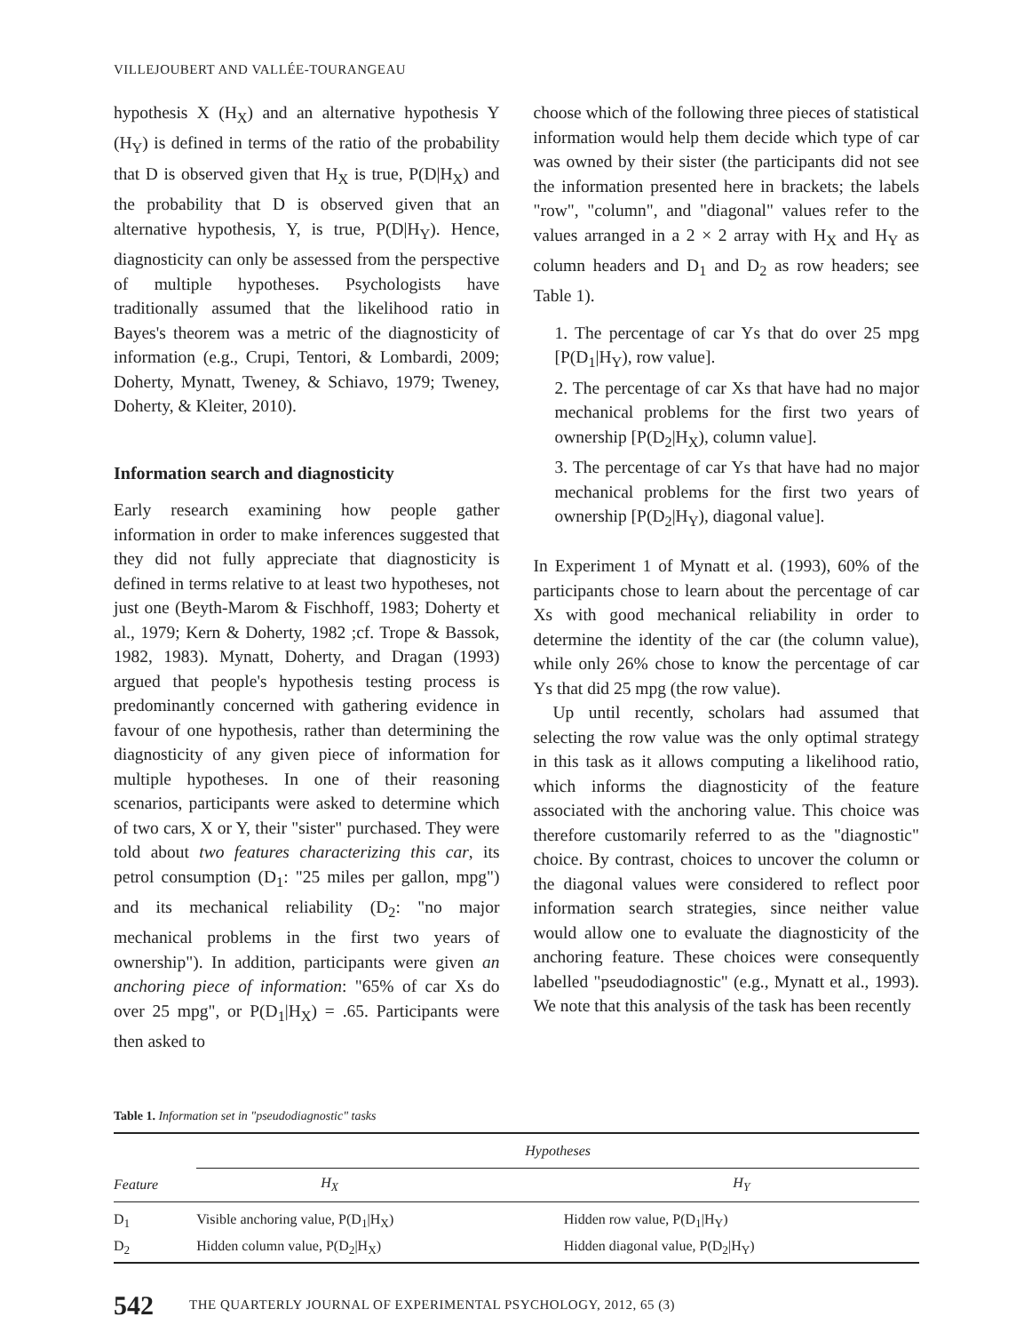VILLEJOUBERT AND VALLÉE-TOURANGEAU
hypothesis X (H<sub>X</sub>) and an alternative hypothesis Y (H<sub>Y</sub>) is defined in terms of the ratio of the probability that D is observed given that H<sub>X</sub> is true, P(D|H<sub>X</sub>) and the probability that D is observed given that an alternative hypothesis, Y, is true, P(D|H<sub>Y</sub>). Hence, diagnosticity can only be assessed from the perspective of multiple hypotheses. Psychologists have traditionally assumed that the likelihood ratio in Bayes's theorem was a metric of the diagnosticity of information (e.g., Crupi, Tentori, & Lombardi, 2009; Doherty, Mynatt, Tweney, & Schiavo, 1979; Tweney, Doherty, & Kleiter, 2010).
Information search and diagnosticity
Early research examining how people gather information in order to make inferences suggested that they did not fully appreciate that diagnosticity is defined in terms relative to at least two hypotheses, not just one (Beyth-Marom & Fischhoff, 1983; Doherty et al., 1979; Kern & Doherty, 1982 ;cf. Trope & Bassok, 1982, 1983). Mynatt, Doherty, and Dragan (1993) argued that people's hypothesis testing process is predominantly concerned with gathering evidence in favour of one hypothesis, rather than determining the diagnosticity of any given piece of information for multiple hypotheses. In one of their reasoning scenarios, participants were asked to determine which of two cars, X or Y, their "sister" purchased. They were told about two features characterizing this car, its petrol consumption (D<sub>1</sub>: "25 miles per gallon, mpg") and its mechanical reliability (D<sub>2</sub>: "no major mechanical problems in the first two years of ownership"). In addition, participants were given an anchoring piece of information: "65% of car Xs do over 25 mpg", or P(D<sub>1</sub>|H<sub>X</sub>) = .65. Participants were then asked to
choose which of the following three pieces of statistical information would help them decide which type of car was owned by their sister (the participants did not see the information presented here in brackets; the labels "row", "column", and "diagonal" values refer to the values arranged in a 2 × 2 array with H<sub>X</sub> and H<sub>Y</sub> as column headers and D<sub>1</sub> and D<sub>2</sub> as row headers; see Table 1).
1. The percentage of car Ys that do over 25 mpg [P(D<sub>1</sub>|H<sub>Y</sub>), row value].
2. The percentage of car Xs that have had no major mechanical problems for the first two years of ownership [P(D<sub>2</sub>|H<sub>X</sub>), column value].
3. The percentage of car Ys that have had no major mechanical problems for the first two years of ownership [P(D<sub>2</sub>|H<sub>Y</sub>), diagonal value].
In Experiment 1 of Mynatt et al. (1993), 60% of the participants chose to learn about the percentage of car Xs with good mechanical reliability in order to determine the identity of the car (the column value), while only 26% chose to know the percentage of car Ys that did 25 mpg (the row value).
Up until recently, scholars had assumed that selecting the row value was the only optimal strategy in this task as it allows computing a likelihood ratio, which informs the diagnosticity of the feature associated with the anchoring value. This choice was therefore customarily referred to as the "diagnostic" choice. By contrast, choices to uncover the column or the diagonal values were considered to reflect poor information search strategies, since neither value would allow one to evaluate the diagnosticity of the anchoring feature. These choices were consequently labelled "pseudodiagnostic" (e.g., Mynatt et al., 1993). We note that this analysis of the task has been recently
Table 1. Information set in "pseudodiagnostic" tasks
| | Hypotheses | |
| --- | --- | --- |
| Feature | H<sub>X</sub> | H<sub>Y</sub> |
| D<sub>1</sub> | Visible anchoring value, P(D<sub>1</sub>/H<sub>X</sub>) | Hidden row value, P(D<sub>1</sub>/H<sub>Y</sub>) |
| D<sub>2</sub> | Hidden column value, P(D<sub>2</sub>/H<sub>X</sub>) | Hidden diagonal value, P(D<sub>2</sub>/H<sub>Y</sub>) |
542 THE QUARTERLY JOURNAL OF EXPERIMENTAL PSYCHOLOGY, 2012, 65 (3)